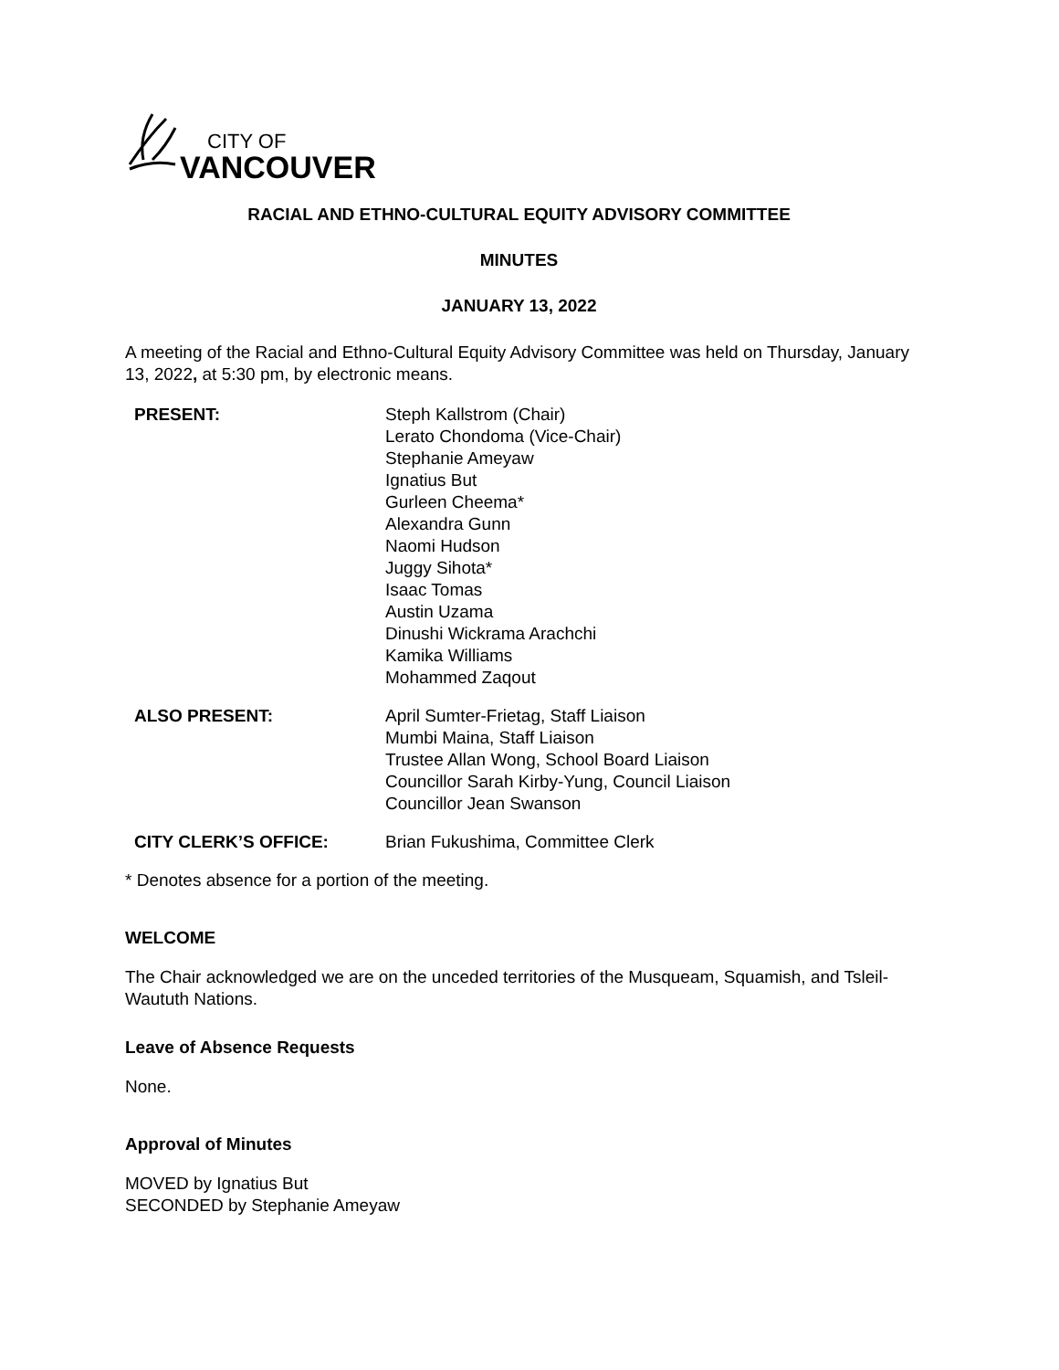CITY OF
VANCOUVER
RACIAL AND ETHNO-CULTURAL EQUITY ADVISORY COMMITTEE
MINUTES
JANUARY 13, 2022
A meeting of the Racial and Ethno-Cultural Equity Advisory Committee was held on Thursday, January 13, 2022, at 5:30 pm, by electronic means.
| PRESENT: | Steph Kallstrom (Chair) Lerato Chondoma (Vice-Chair) Stephanie Ameyaw Ignatius But Gurleen Cheema* Alexandra Gunn Naomi Hudson Juggy Sihota* Isaac Tomas Austin Uzama Dinushi Wickrama Arachchi Kamika Williams Mohammed Zaqout |
| ALSO PRESENT: | April Sumter-Frietag, Staff Liaison Mumbi Maina, Staff Liaison Trustee Allan Wong, School Board Liaison Councillor Sarah Kirby-Yung, Council Liaison Councillor Jean Swanson |
| CITY CLERK’S OFFICE: | Brian Fukushima, Committee Clerk |
* Denotes absence for a portion of the meeting.
WELCOME
The Chair acknowledged we are on the unceded territories of the Musqueam, Squamish, and Tsleil-Waututh Nations.
Leave of Absence Requests
None.
Approval of Minutes
MOVED by Ignatius But
SECONDED by Stephanie Ameyaw